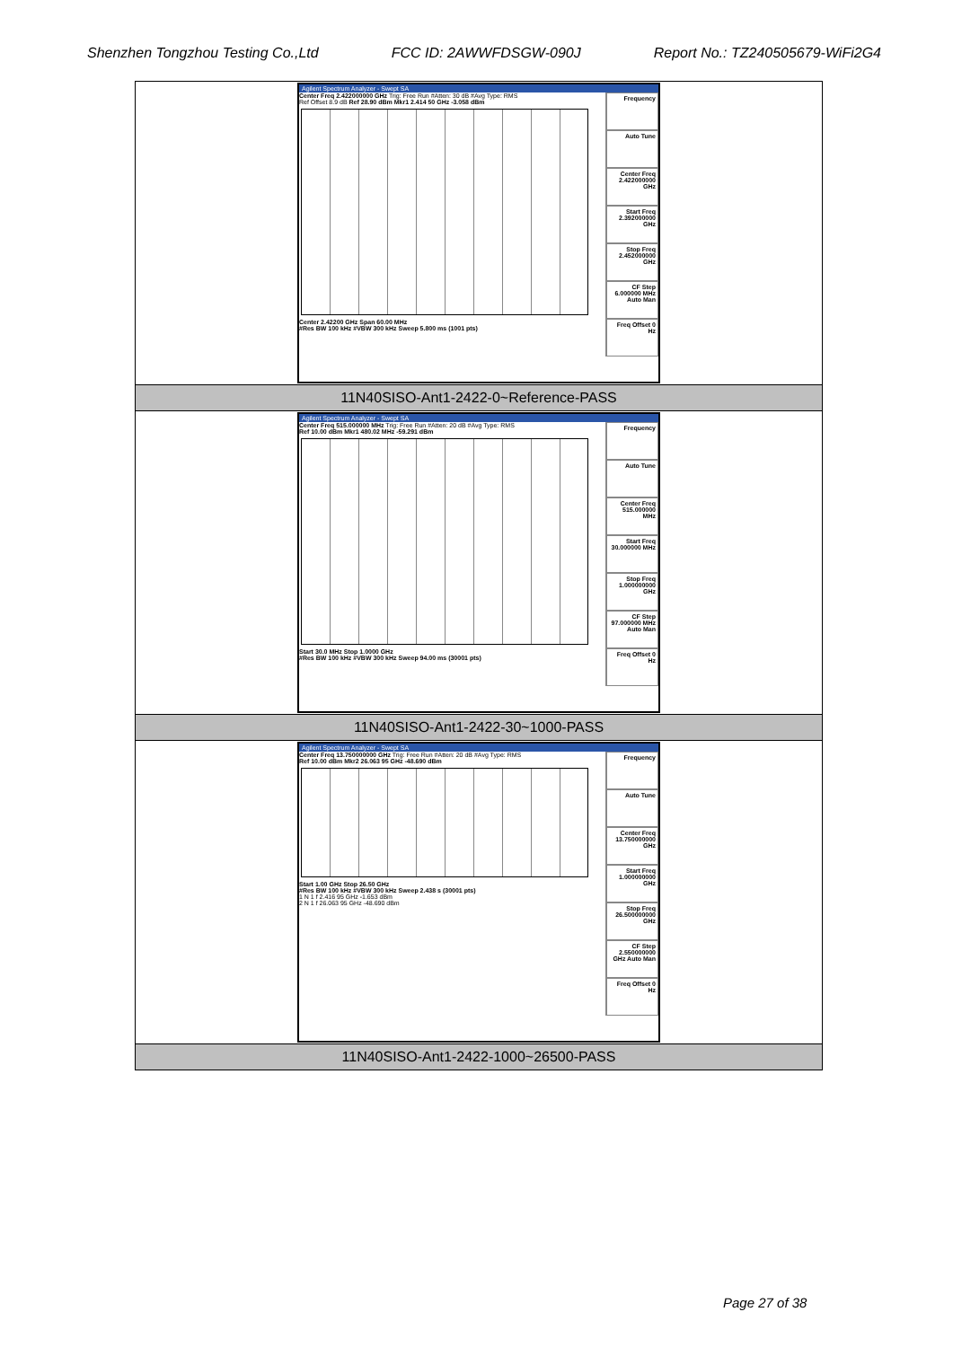Shenzhen Tongzhou Testing Co.,Ltd FCC ID: 2AWWFDSGW-090J Report No.: TZ240505679-WiFi2G4
| Agilent Spectrum Analyzer - Swept SA Center Freq 2.422000000 GHz Trig: Free Run #Atten: 30 dB #Avg Type: RMS Ref Offset 8.9 dB Ref 28.90 dBm Mkr1 2.414 50 GHz -3.058 dBm Center 2.42200 GHz Span 60.00 MHz #Res BW 100 kHz #VBW 300 kHz Sweep 5.800 ms (1001 pts) Frequency Auto Tune Center Freq 2.422000000 GHz Start Freq 2.392000000 GHz Stop Freq 2.452000000 GHz CF Step 6.000000 MHz Auto Man Freq Offset 0 Hz |
| 11N40SISO-Ant1-2422-0~Reference-PASS |
| Agilent Spectrum Analyzer - Swept SA Center Freq 515.000000 MHz Trig: Free Run #Atten: 20 dB #Avg Type: RMS Ref 10.00 dBm Mkr1 480.02 MHz -59.291 dBm Start 30.0 MHz Stop 1.0000 GHz #Res BW 100 kHz #VBW 300 kHz Sweep 94.00 ms (30001 pts) Frequency Auto Tune Center Freq 515.000000 MHz Start Freq 30.000000 MHz Stop Freq 1.000000000 GHz CF Step 97.000000 MHz Auto Man Freq Offset 0 Hz |
| 11N40SISO-Ant1-2422-30~1000-PASS |
| Agilent Spectrum Analyzer - Swept SA Center Freq 13.750000000 GHz Trig: Free Run #Atten: 20 dB #Avg Type: RMS Ref 10.00 dBm Mkr2 26.063 95 GHz -48.690 dBm Start 1.00 GHz Stop 26.50 GHz #Res BW 100 kHz #VBW 300 kHz Sweep 2.438 s (30001 pts) 1 N 1 f 2.416 95 GHz -1.653 dBm 2 N 1 f 26.063 95 GHz -48.690 dBm Frequency Auto Tune Center Freq 13.750000000 GHz Start Freq 1.000000000 GHz Stop Freq 26.500000000 GHz CF Step 2.550000000 GHz Auto Man Freq Offset 0 Hz |
| 11N40SISO-Ant1-2422-1000~26500-PASS |
Page 27 of 38